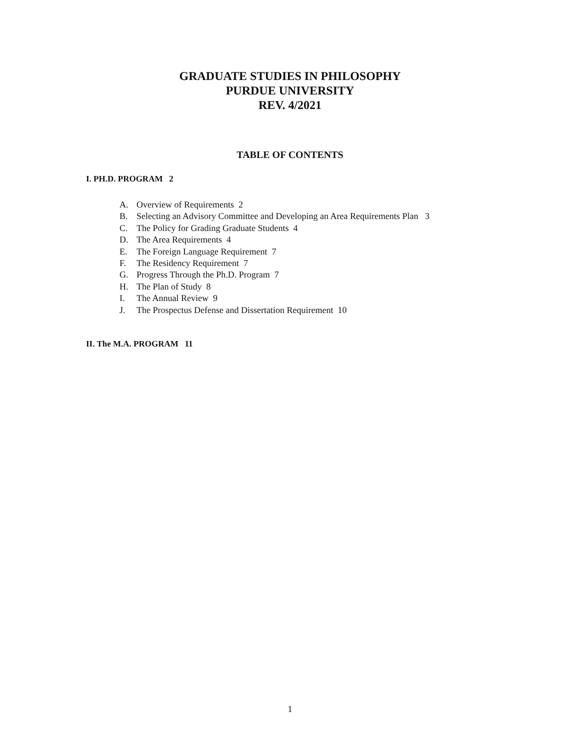GRADUATE STUDIES IN PHILOSOPHY
PURDUE UNIVERSITY
REV. 4/2021
TABLE OF CONTENTS
I. PH.D. PROGRAM 2
A. Overview of Requirements 2
B. Selecting an Advisory Committee and Developing an Area Requirements Plan 3
C. The Policy for Grading Graduate Students 4
D. The Area Requirements 4
E. The Foreign Language Requirement 7
F. The Residency Requirement 7
G. Progress Through the Ph.D. Program 7
H. The Plan of Study 8
I. The Annual Review 9
J. The Prospectus Defense and Dissertation Requirement 10
II. The M.A. PROGRAM 11
1